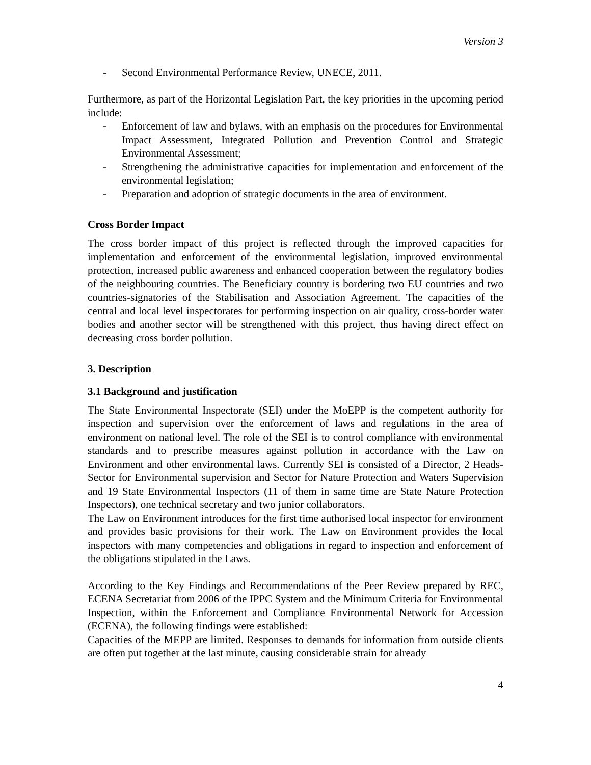Version 3
- Second Environmental Performance Review, UNECE, 2011.
Furthermore, as part of the Horizontal Legislation Part, the key priorities in the upcoming period include:
- Enforcement of law and bylaws, with an emphasis on the procedures for Environmental Impact Assessment, Integrated Pollution and Prevention Control and Strategic Environmental Assessment;
- Strengthening the administrative capacities for implementation and enforcement of the environmental legislation;
- Preparation and adoption of strategic documents in the area of environment.
Cross Border Impact
The cross border impact of this project is reflected through the improved capacities for implementation and enforcement of the environmental legislation, improved environmental protection, increased public awareness and enhanced cooperation between the regulatory bodies of the neighbouring countries. The Beneficiary country is bordering two EU countries and two countries-signatories of the Stabilisation and Association Agreement. The capacities of the central and local level inspectorates for performing inspection on air quality, cross-border water bodies and another sector will be strengthened with this project, thus having direct effect on decreasing cross border pollution.
3. Description
3.1 Background and justification
The State Environmental Inspectorate (SEI) under the MoEPP is the competent authority for inspection and supervision over the enforcement of laws and regulations in the area of environment on national level. The role of the SEI is to control compliance with environmental standards and to prescribe measures against pollution in accordance with the Law on Environment and other environmental laws. Currently SEI is consisted of a Director, 2 Heads-Sector for Environmental supervision and Sector for Nature Protection and Waters Supervision and 19 State Environmental Inspectors (11 of them in same time are State Nature Protection Inspectors), one technical secretary and two junior collaborators.
The Law on Environment introduces for the first time authorised local inspector for environment and provides basic provisions for their work. The Law on Environment provides the local inspectors with many competencies and obligations in regard to inspection and enforcement of the obligations stipulated in the Laws.
According to the Key Findings and Recommendations of the Peer Review prepared by REC, ECENA Secretariat from 2006 of the IPPC System and the Minimum Criteria for Environmental Inspection, within the Enforcement and Compliance Environmental Network for Accession (ECENA), the following findings were established:
Capacities of the MEPP are limited. Responses to demands for information from outside clients are often put together at the last minute, causing considerable strain for already
4